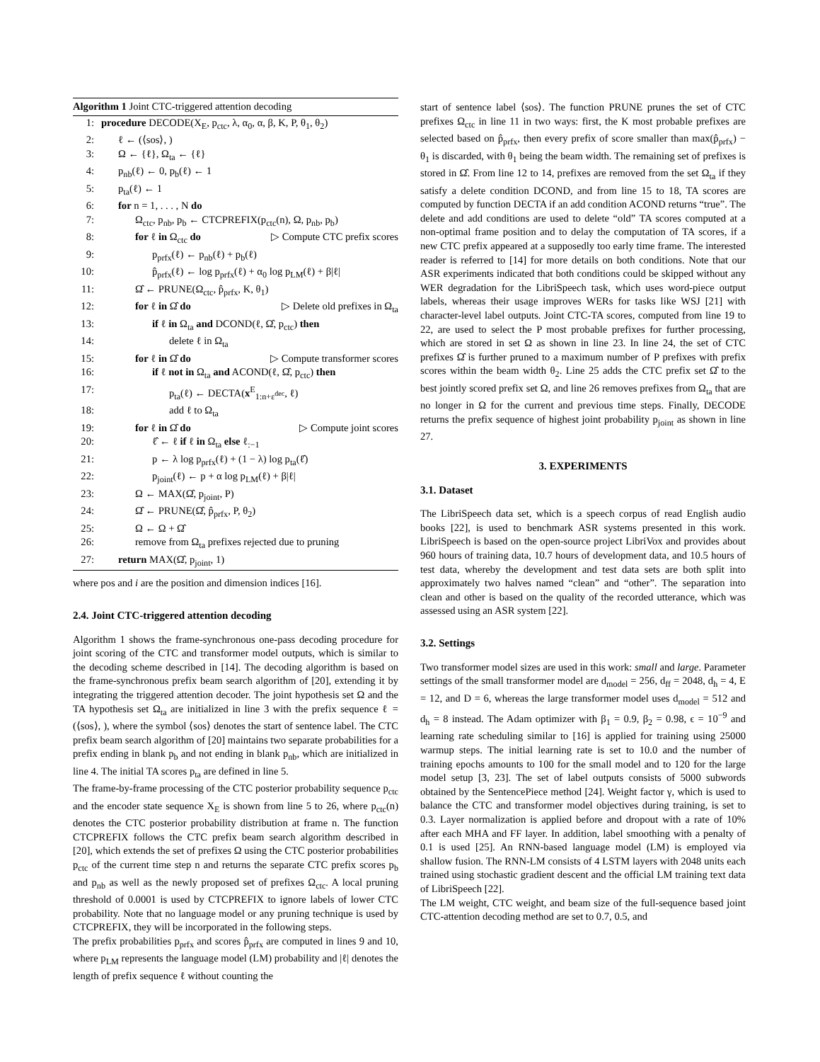Algorithm 1 Joint CTC-triggered attention decoding
1: procedure DECODE(X<sub>E</sub>, p<sub>ctc</sub>, λ, α<sub>0</sub>, α, β, K, P, θ<sub>1</sub>, θ<sub>2</sub>)
2: ℓ ← (⟨sos⟩, )
3: Ω ← {ℓ}, Ω<sub>ta</sub> ← {ℓ}
4: p<sub>nb</sub>(ℓ) ← 0, p<sub>b</sub>(ℓ) ← 1
5: p<sub>ta</sub>(ℓ) ← 1
6: for n = 1, . . . , N do
7: Ω<sub>ctc</sub>, p<sub>nb</sub>, p<sub>b</sub> ← CTCPREFIX(p<sub>ctc</sub>(n), Ω, p<sub>nb</sub>, p<sub>b</sub>)
8: for ℓ in Ω<sub>ctc</sub> do ▷ Compute CTC prefix scores
9: p<sub>prfx</sub>(ℓ) ← p<sub>nb</sub>(ℓ) + p<sub>b</sub>(ℓ)
10: p̂<sub>prfx</sub>(ℓ) ← log p<sub>prfx</sub>(ℓ) + α<sub>0</sub> log p<sub>LM</sub>(ℓ) + β|ℓ|
11: Ω̂ ← PRUNE(Ω<sub>ctc</sub>, p̂<sub>prfx</sub>, K, θ<sub>1</sub>)
12: for ℓ in Ω̂ do ▷ Delete old prefixes in Ω<sub>ta</sub>
13: if ℓ in Ω<sub>ta</sub> and DCOND(ℓ, Ω̂, p<sub>ctc</sub>) then
14: delete ℓ in Ω<sub>ta</sub>
15: for ℓ in Ω̂ do ▷ Compute transformer scores
16: if ℓ not in Ω<sub>ta</sub> and ACOND(ℓ, Ω̂, p<sub>ctc</sub>) then
17: p<sub>ta</sub>(ℓ) ← DECTA(x<sup>E</sup><sub>1:n+ε<sup>dec</sup></sub>, ℓ)
18: add ℓ to Ω<sub>ta</sub>
19: for ℓ in Ω̂ do ▷ Compute joint scores
20: ℓ̂ ← ℓ if ℓ in Ω<sub>ta</sub> else ℓ<sub>:−1</sub>
21: p ← λ log p<sub>prfx</sub>(ℓ) + (1 − λ) log p<sub>ta</sub>(ℓ̂)
22: p<sub>joint</sub>(ℓ) ← p + α log p<sub>LM</sub>(ℓ) + β|ℓ|
23: Ω ← MAX(Ω̂, p<sub>joint</sub>, P)
24: Ω̂ ← PRUNE(Ω̂, p̂<sub>prfx</sub>, P, θ<sub>2</sub>)
25: Ω ← Ω + Ω̂
26: remove from Ω<sub>ta</sub> prefixes rejected due to pruning
27: return MAX(Ω̂, p<sub>joint</sub>, 1)
where pos and i are the position and dimension indices [16].
2.4. Joint CTC-triggered attention decoding
Algorithm 1 shows the frame-synchronous one-pass decoding procedure for joint scoring of the CTC and transformer model outputs, which is similar to the decoding scheme described in [14]. The decoding algorithm is based on the frame-synchronous prefix beam search algorithm of [20], extending it by integrating the triggered attention decoder. The joint hypothesis set Ω and the TA hypothesis set Ω<sub>ta</sub> are initialized in line 3 with the prefix sequence ℓ = (⟨sos⟩, ), where the symbol ⟨sos⟩ denotes the start of sentence label. The CTC prefix beam search algorithm of [20] maintains two separate probabilities for a prefix ending in blank p<sub>b</sub> and not ending in blank p<sub>nb</sub>, which are initialized in line 4. The initial TA scores p<sub>ta</sub> are defined in line 5.
The frame-by-frame processing of the CTC posterior probability sequence p<sub>ctc</sub> and the encoder state sequence X<sub>E</sub> is shown from line 5 to 26, where p<sub>ctc</sub>(n) denotes the CTC posterior probability distribution at frame n. The function CTCPREFIX follows the CTC prefix beam search algorithm described in [20], which extends the set of prefixes Ω using the CTC posterior probabilities p<sub>ctc</sub> of the current time step n and returns the separate CTC prefix scores p<sub>b</sub> and p<sub>nb</sub> as well as the newly proposed set of prefixes Ω<sub>ctc</sub>. A local pruning threshold of 0.0001 is used by CTCPREFIX to ignore labels of lower CTC probability. Note that no language model or any pruning technique is used by CTCPREFIX, they will be incorporated in the following steps.
The prefix probabilities p<sub>prfx</sub> and scores p̂<sub>prfx</sub> are computed in lines 9 and 10, where p<sub>LM</sub> represents the language model (LM) probability and |ℓ| denotes the length of prefix sequence ℓ without counting the
start of sentence label ⟨sos⟩. The function PRUNE prunes the set of CTC prefixes Ω<sub>ctc</sub> in line 11 in two ways: first, the K most probable prefixes are selected based on p̂<sub>prfx</sub>, then every prefix of score smaller than max(p̂<sub>prfx</sub>) − θ<sub>1</sub> is discarded, with θ<sub>1</sub> being the beam width. The remaining set of prefixes is stored in Ω̂. From line 12 to 14, prefixes are removed from the set Ω<sub>ta</sub> if they satisfy a delete condition DCOND, and from line 15 to 18, TA scores are computed by function DECTA if an add condition ACOND returns “true”. The delete and add conditions are used to delete “old” TA scores computed at a non-optimal frame position and to delay the computation of TA scores, if a new CTC prefix appeared at a supposedly too early time frame. The interested reader is referred to [14] for more details on both conditions. Note that our ASR experiments indicated that both conditions could be skipped without any WER degradation for the LibriSpeech task, which uses word-piece output labels, whereas their usage improves WERs for tasks like WSJ [21] with character-level label outputs. Joint CTC-TA scores, computed from line 19 to 22, are used to select the P most probable prefixes for further processing, which are stored in set Ω as shown in line 23. In line 24, the set of CTC prefixes Ω̂ is further pruned to a maximum number of P prefixes with prefix scores within the beam width θ<sub>2</sub>. Line 25 adds the CTC prefix set Ω̂ to the best jointly scored prefix set Ω, and line 26 removes prefixes from Ω<sub>ta</sub> that are no longer in Ω for the current and previous time steps. Finally, DECODE returns the prefix sequence of highest joint probability p<sub>joint</sub> as shown in line 27.
3. EXPERIMENTS
3.1. Dataset
The LibriSpeech data set, which is a speech corpus of read English audio books [22], is used to benchmark ASR systems presented in this work. LibriSpeech is based on the open-source project LibriVox and provides about 960 hours of training data, 10.7 hours of development data, and 10.5 hours of test data, whereby the development and test data sets are both split into approximately two halves named “clean” and “other”. The separation into clean and other is based on the quality of the recorded utterance, which was assessed using an ASR system [22].
3.2. Settings
Two transformer model sizes are used in this work: small and large. Parameter settings of the small transformer model are d<sub>model</sub> = 256, d<sub>ff</sub> = 2048, d<sub>h</sub> = 4, E = 12, and D = 6, whereas the large transformer model uses d<sub>model</sub> = 512 and d<sub>h</sub> = 8 instead. The Adam optimizer with β<sub>1</sub> = 0.9, β<sub>2</sub> = 0.98, ϵ = 10<sup>−9</sup> and learning rate scheduling similar to [16] is applied for training using 25000 warmup steps. The initial learning rate is set to 10.0 and the number of training epochs amounts to 100 for the small model and to 120 for the large model setup [3, 23]. The set of label outputs consists of 5000 subwords obtained by the SentencePiece method [24]. Weight factor γ, which is used to balance the CTC and transformer model objectives during training, is set to 0.3. Layer normalization is applied before and dropout with a rate of 10% after each MHA and FF layer. In addition, label smoothing with a penalty of 0.1 is used [25]. An RNN-based language model (LM) is employed via shallow fusion. The RNN-LM consists of 4 LSTM layers with 2048 units each trained using stochastic gradient descent and the official LM training text data of LibriSpeech [22].
The LM weight, CTC weight, and beam size of the full-sequence based joint CTC-attention decoding method are set to 0.7, 0.5, and